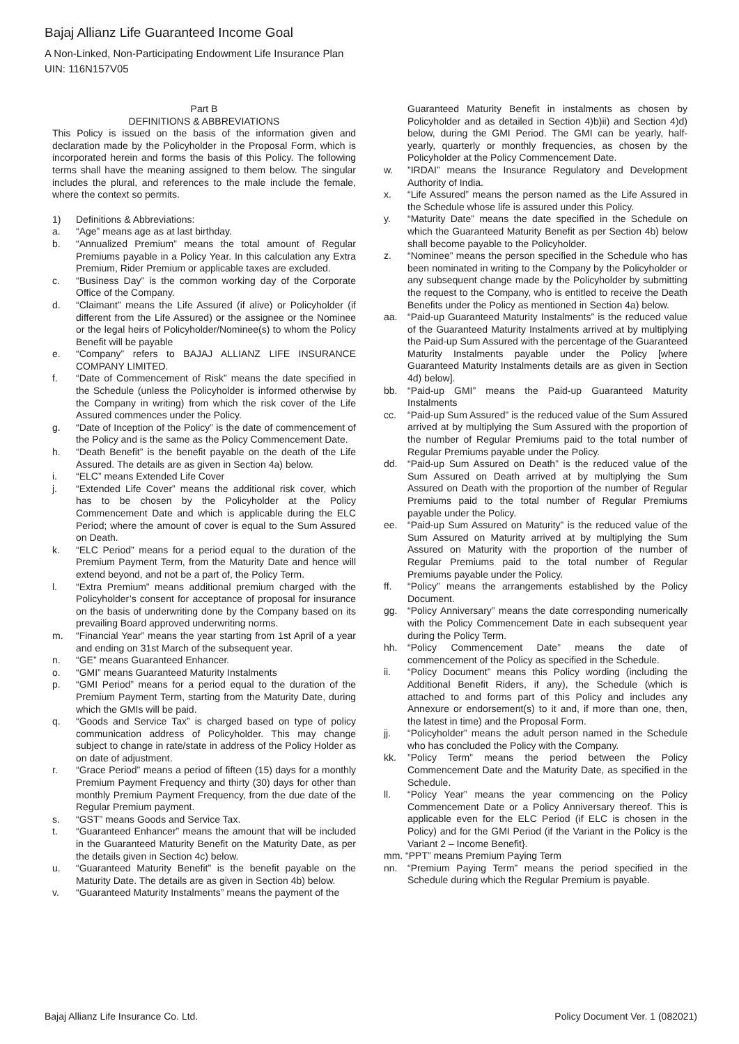Bajaj Allianz Life Guaranteed Income Goal
A Non-Linked, Non-Participating Endowment Life Insurance Plan
UIN: 116N157V05
Part B
DEFINITIONS & ABBREVIATIONS
This Policy is issued on the basis of the information given and declaration made by the Policyholder in the Proposal Form, which is incorporated herein and forms the basis of this Policy. The following terms shall have the meaning assigned to them below. The singular includes the plural, and references to the male include the female, where the context so permits.
1) Definitions & Abbreviations:
a. “Age” means age as at last birthday.
b. “Annualized Premium” means the total amount of Regular Premiums payable in a Policy Year. In this calculation any Extra Premium, Rider Premium or applicable taxes are excluded.
c. “Business Day” is the common working day of the Corporate Office of the Company.
d. “Claimant” means the Life Assured (if alive) or Policyholder (if different from the Life Assured) or the assignee or the Nominee or the legal heirs of Policyholder/Nominee(s) to whom the Policy Benefit will be payable
e. “Company” refers to BAJAJ ALLIANZ LIFE INSURANCE COMPANY LIMITED.
f. “Date of Commencement of Risk” means the date specified in the Schedule (unless the Policyholder is informed otherwise by the Company in writing) from which the risk cover of the Life Assured commences under the Policy.
g. “Date of Inception of the Policy” is the date of commencement of the Policy and is the same as the Policy Commencement Date.
h. “Death Benefit” is the benefit payable on the death of the Life Assured. The details are as given in Section 4a) below.
i. “ELC” means Extended Life Cover
j. “Extended Life Cover” means the additional risk cover, which has to be chosen by the Policyholder at the Policy Commencement Date and which is applicable during the ELC Period; where the amount of cover is equal to the Sum Assured on Death.
k. “ELC Period” means for a period equal to the duration of the Premium Payment Term, from the Maturity Date and hence will extend beyond, and not be a part of, the Policy Term.
l. “Extra Premium” means additional premium charged with the Policyholder’s consent for acceptance of proposal for insurance on the basis of underwriting done by the Company based on its prevailing Board approved underwriting norms.
m. “Financial Year” means the year starting from 1st April of a year and ending on 31st March of the subsequent year.
n. “GE” means Guaranteed Enhancer.
o. “GMI” means Guaranteed Maturity Instalments
p. “GMI Period” means for a period equal to the duration of the Premium Payment Term, starting from the Maturity Date, during which the GMIs will be paid.
q. “Goods and Service Tax” is charged based on type of policy communication address of Policyholder. This may change subject to change in rate/state in address of the Policy Holder as on date of adjustment.
r. “Grace Period” means a period of fifteen (15) days for a monthly Premium Payment Frequency and thirty (30) days for other than monthly Premium Payment Frequency, from the due date of the Regular Premium payment.
s. “GST” means Goods and Service Tax.
t. “Guaranteed Enhancer” means the amount that will be included in the Guaranteed Maturity Benefit on the Maturity Date, as per the details given in Section 4c) below.
u. “Guaranteed Maturity Benefit” is the benefit payable on the Maturity Date. The details are as given in Section 4b) below.
v. “Guaranteed Maturity Instalments” means the payment of the
Guaranteed Maturity Benefit in instalments as chosen by Policyholder and as detailed in Section 4)b)ii) and Section 4)d) below, during the GMI Period. The GMI can be yearly, half-yearly, quarterly or monthly frequencies, as chosen by the Policyholder at the Policy Commencement Date.
w.”IRDAI” means the Insurance Regulatory and Development Authority of India.
x. “Life Assured” means the person named as the Life Assured in the Schedule whose life is assured under this Policy.
y. “Maturity Date” means the date specified in the Schedule on which the Guaranteed Maturity Benefit as per Section 4b) below shall become payable to the Policyholder.
z. “Nominee” means the person specified in the Schedule who has been nominated in writing to the Company by the Policyholder or any subsequent change made by the Policyholder by submitting the request to the Company, who is entitled to receive the Death Benefits under the Policy as mentioned in Section 4a) below.
aa. “Paid-up Guaranteed Maturity Instalments” is the reduced value of the Guaranteed Maturity Instalments arrived at by multiplying the Paid-up Sum Assured with the percentage of the Guaranteed Maturity Instalments payable under the Policy [where Guaranteed Maturity Instalments details are as given in Section 4d) below].
bb. “Paid-up GMI” means the Paid-up Guaranteed Maturity Instalments
cc. “Paid-up Sum Assured” is the reduced value of the Sum Assured arrived at by multiplying the Sum Assured with the proportion of the number of Regular Premiums paid to the total number of Regular Premiums payable under the Policy.
dd. “Paid-up Sum Assured on Death” is the reduced value of the Sum Assured on Death arrived at by multiplying the Sum Assured on Death with the proportion of the number of Regular Premiums paid to the total number of Regular Premiums payable under the Policy.
ee. “Paid-up Sum Assured on Maturity” is the reduced value of the Sum Assured on Maturity arrived at by multiplying the Sum Assured on Maturity with the proportion of the number of Regular Premiums paid to the total number of Regular Premiums payable under the Policy.
ff. “Policy” means the arrangements established by the Policy Document.
gg. “Policy Anniversary” means the date corresponding numerically with the Policy Commencement Date in each subsequent year during the Policy Term.
hh. “Policy Commencement Date” means the date of commencement of the Policy as specified in the Schedule.
ii. “Policy Document” means this Policy wording (including the Additional Benefit Riders, if any), the Schedule (which is attached to and forms part of this Policy and includes any Annexure or endorsement(s) to it and, if more than one, then, the latest in time) and the Proposal Form.
jj. “Policyholder” means the adult person named in the Schedule who has concluded the Policy with the Company.
kk.”Policy Term” means the period between the Policy Commencement Date and the Maturity Date, as specified in the Schedule.
ll. “Policy Year” means the year commencing on the Policy Commencement Date or a Policy Anniversary thereof. This is applicable even for the ELC Period (if ELC is chosen in the Policy) and for the GMI Period (if the Variant in the Policy is the Variant 2 – Income Benefit}.
mm. “PPT” means Premium Paying Term
nn. “Premium Paying Term” means the period specified in the Schedule during which the Regular Premium is payable.
Bajaj Allianz Life Insurance Co. Ltd. Policy Document Ver. 1 (082021)